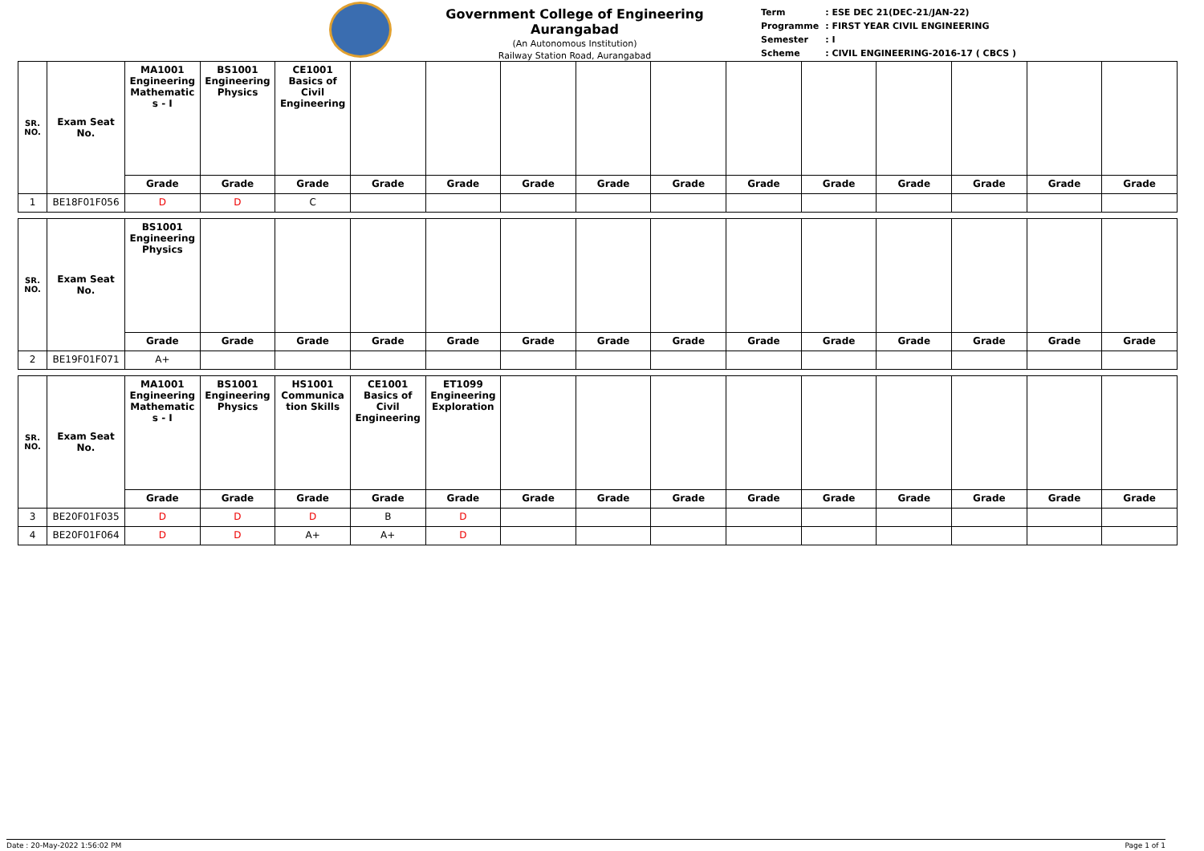Government College of Engineering Aurangabad
(An Autonomous Institution)
Railway Station Road, Aurangabad
| Term | : ESE DEC 21(DEC-21/JAN-22) |
| Programme | : FIRST YEAR CIVIL ENGINEERING |
| Semester | : I |
| Scheme | : CIVIL ENGINEERING-2016-17 ( CBCS ) |
| SR. NO. | Exam Seat No. | MA1001 Engineering Mathematic s - I | BS1001 Engineering Physics | CE1001 Basics of Civil Engineering | | | | | | | | | | | |
| --- | --- | --- | --- | --- | --- | --- | --- | --- | --- | --- | --- | --- | --- | --- | --- |
| | | Grade | Grade | Grade | Grade | Grade | Grade | Grade | Grade | Grade | Grade | Grade | Grade | Grade | Grade |
| 1 | BE18F01F056 | D | D | C | | | | | | | | | | | |
| SR. NO. | Exam Seat No. | BS1001 Engineering Physics | | | | | | | | | | | | | |
| --- | --- | --- | --- | --- | --- | --- | --- | --- | --- | --- | --- | --- | --- | --- | --- |
| | | Grade | Grade | Grade | Grade | Grade | Grade | Grade | Grade | Grade | Grade | Grade | Grade | Grade | Grade |
| 2 | BE19F01F071 | A+ | | | | | | | | | | | | | |
| SR. NO. | Exam Seat No. | MA1001 Engineering Mathematic s - I | BS1001 Engineering Physics | HS1001 Communica tion Skills | CE1001 Basics of Civil Engineering | ET1099 Engineering Exploration | | | | | | | | | |
| --- | --- | --- | --- | --- | --- | --- | --- | --- | --- | --- | --- | --- | --- | --- | --- |
| | | Grade | Grade | Grade | Grade | Grade | Grade | Grade | Grade | Grade | Grade | Grade | Grade | Grade | Grade |
| 3 | BE20F01F035 | D | D | D | B | D | | | | | | | | | |
| 4 | BE20F01F064 | D | D | A+ | A+ | D | | | | | | | | | |
Date : 20-May-2022 1:56:02 PM Page 1 of 1